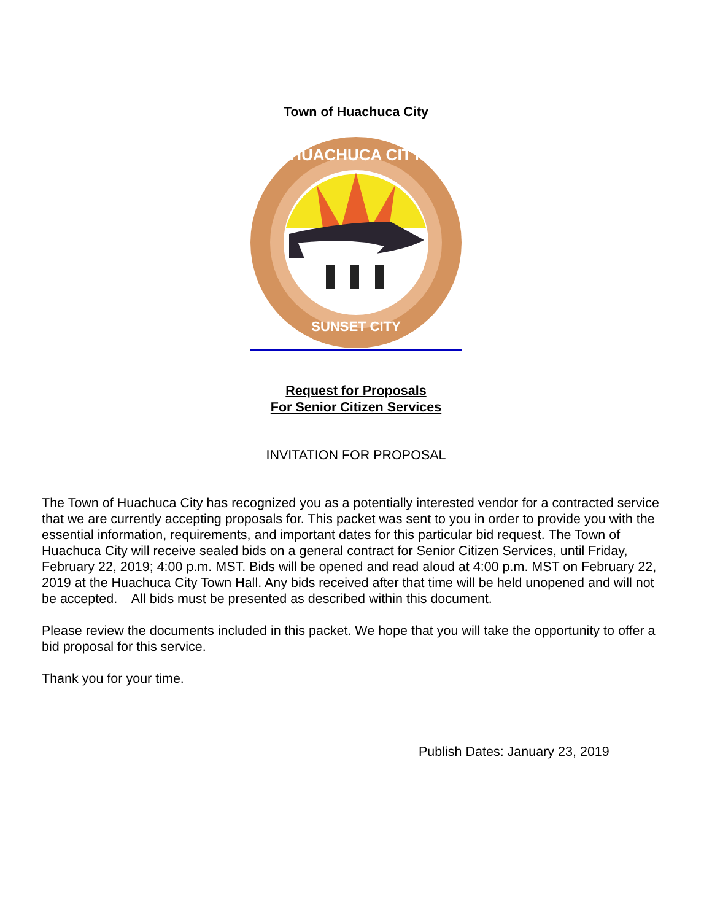Town of Huachuca City
HUACHUCA CITY
SUNSET CITY
Request for Proposals
For Senior Citizen Services
INVITATION FOR PROPOSAL
The Town of Huachuca City has recognized you as a potentially interested vendor for a contracted service that we are currently accepting proposals for. This packet was sent to you in order to provide you with the essential information, requirements, and important dates for this particular bid request. The Town of Huachuca City will receive sealed bids on a general contract for Senior Citizen Services, until Friday, February 22, 2019; 4:00 p.m. MST. Bids will be opened and read aloud at 4:00 p.m. MST on February 22, 2019 at the Huachuca City Town Hall. Any bids received after that time will be held unopened and will not be accepted. All bids must be presented as described within this document.
Please review the documents included in this packet. We hope that you will take the opportunity to offer a bid proposal for this service.
Thank you for your time.
Publish Dates: January 23, 2019